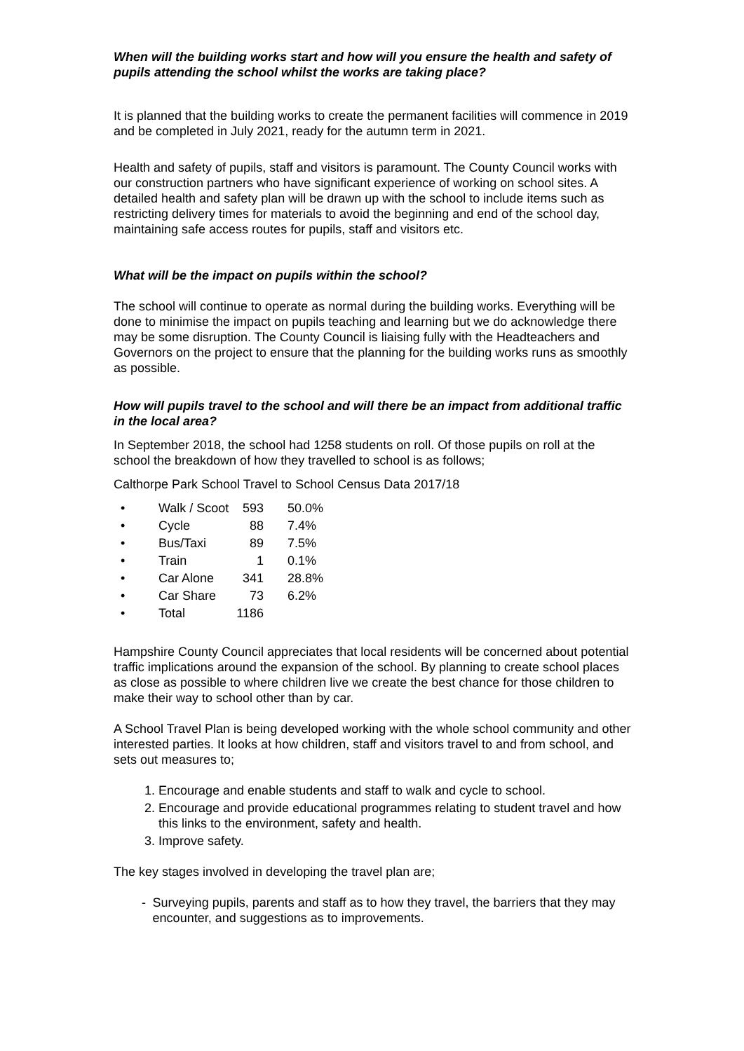When will the building works start and how will you ensure the health and safety of pupils attending the school whilst the works are taking place?
It is planned that the building works to create the permanent facilities will commence in 2019 and be completed in July 2021, ready for the autumn term in 2021.
Health and safety of pupils, staff and visitors is paramount. The County Council works with our construction partners who have significant experience of working on school sites. A detailed health and safety plan will be drawn up with the school to include items such as restricting delivery times for materials to avoid the beginning and end of the school day, maintaining safe access routes for pupils, staff and visitors etc.
What will be the impact on pupils within the school?
The school will continue to operate as normal during the building works. Everything will be done to minimise the impact on pupils teaching and learning but we do acknowledge there may be some disruption. The County Council is liaising fully with the Headteachers and Governors on the project to ensure that the planning for the building works runs as smoothly as possible.
How will pupils travel to the school and will there be an impact from additional traffic in the local area?
In September 2018, the school had 1258 students on roll. Of those pupils on roll at the school the breakdown of how they travelled to school is as follows;
Calthorpe Park School Travel to School Census Data 2017/18
• Walk / Scoot 593 50.0%
• Cycle 88 7.4%
• Bus/Taxi 89 7.5%
• Train 1 0.1%
• Car Alone 341 28.8%
• Car Share 73 6.2%
• Total 1186
Hampshire County Council appreciates that local residents will be concerned about potential traffic implications around the expansion of the school. By planning to create school places as close as possible to where children live we create the best chance for those children to make their way to school other than by car.
A School Travel Plan is being developed working with the whole school community and other interested parties. It looks at how children, staff and visitors travel to and from school, and sets out measures to;
1. Encourage and enable students and staff to walk and cycle to school.
2. Encourage and provide educational programmes relating to student travel and how this links to the environment, safety and health.
3. Improve safety.
The key stages involved in developing the travel plan are;
- Surveying pupils, parents and staff as to how they travel, the barriers that they may encounter, and suggestions as to improvements.